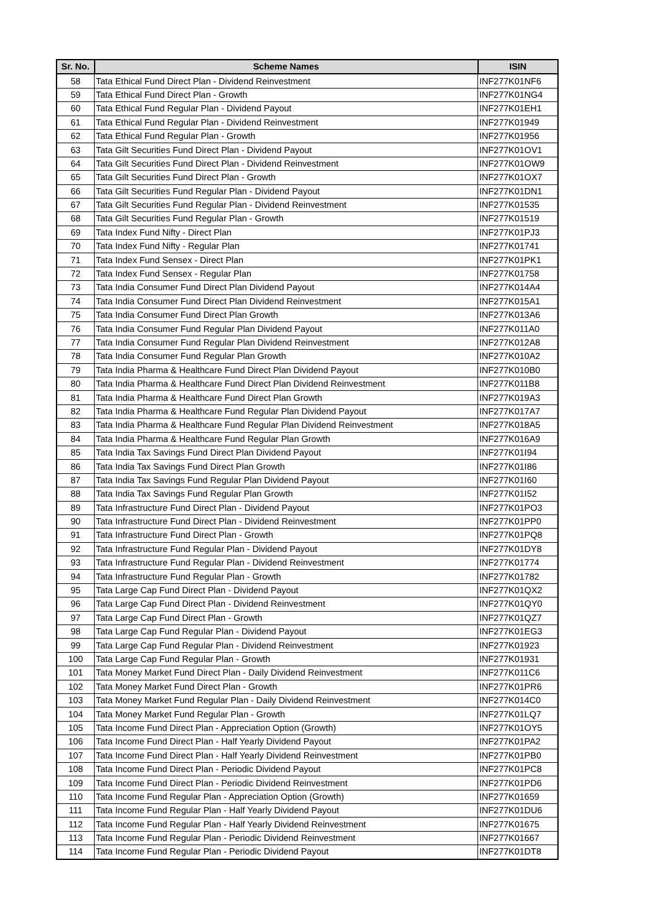| Sr. No. | Scheme Names | ISIN |
| --- | --- | --- |
| 58 | Tata Ethical Fund Direct Plan - Dividend Reinvestment | INF277K01NF6 |
| 59 | Tata Ethical Fund Direct Plan - Growth | INF277K01NG4 |
| 60 | Tata Ethical Fund Regular Plan - Dividend Payout | INF277K01EH1 |
| 61 | Tata Ethical Fund Regular Plan - Dividend Reinvestment | INF277K01949 |
| 62 | Tata Ethical Fund Regular Plan - Growth | INF277K01956 |
| 63 | Tata Gilt Securities Fund Direct Plan - Dividend Payout | INF277K01OV1 |
| 64 | Tata Gilt Securities Fund Direct Plan - Dividend Reinvestment | INF277K01OW9 |
| 65 | Tata Gilt Securities Fund Direct Plan - Growth | INF277K01OX7 |
| 66 | Tata Gilt Securities Fund Regular Plan - Dividend Payout | INF277K01DN1 |
| 67 | Tata Gilt Securities Fund Regular Plan - Dividend Reinvestment | INF277K01535 |
| 68 | Tata Gilt Securities Fund Regular Plan - Growth | INF277K01519 |
| 69 | Tata Index Fund Nifty - Direct Plan | INF277K01PJ3 |
| 70 | Tata Index Fund Nifty - Regular Plan | INF277K01741 |
| 71 | Tata Index Fund Sensex - Direct Plan | INF277K01PK1 |
| 72 | Tata Index Fund Sensex - Regular Plan | INF277K01758 |
| 73 | Tata India Consumer Fund Direct Plan Dividend Payout | INF277K014A4 |
| 74 | Tata India Consumer Fund Direct Plan Dividend Reinvestment | INF277K015A1 |
| 75 | Tata India Consumer Fund Direct Plan Growth | INF277K013A6 |
| 76 | Tata India Consumer Fund Regular Plan Dividend Payout | INF277K011A0 |
| 77 | Tata India Consumer Fund Regular Plan Dividend Reinvestment | INF277K012A8 |
| 78 | Tata India Consumer Fund Regular Plan Growth | INF277K010A2 |
| 79 | Tata India Pharma & Healthcare Fund Direct Plan Dividend Payout | INF277K010B0 |
| 80 | Tata India Pharma & Healthcare Fund Direct Plan Dividend Reinvestment | INF277K011B8 |
| 81 | Tata India Pharma & Healthcare Fund Direct Plan Growth | INF277K019A3 |
| 82 | Tata India Pharma & Healthcare Fund Regular Plan Dividend Payout | INF277K017A7 |
| 83 | Tata India Pharma & Healthcare Fund Regular Plan Dividend Reinvestment | INF277K018A5 |
| 84 | Tata India Pharma & Healthcare Fund Regular Plan Growth | INF277K016A9 |
| 85 | Tata India Tax Savings Fund Direct Plan Dividend Payout | INF277K01I94 |
| 86 | Tata India Tax Savings Fund Direct Plan Growth | INF277K01I86 |
| 87 | Tata India Tax Savings Fund Regular Plan Dividend Payout | INF277K01I60 |
| 88 | Tata India Tax Savings Fund Regular Plan Growth | INF277K01I52 |
| 89 | Tata Infrastructure Fund Direct Plan - Dividend Payout | INF277K01PO3 |
| 90 | Tata Infrastructure Fund Direct Plan - Dividend Reinvestment | INF277K01PP0 |
| 91 | Tata Infrastructure Fund Direct Plan - Growth | INF277K01PQ8 |
| 92 | Tata Infrastructure Fund Regular Plan - Dividend Payout | INF277K01DY8 |
| 93 | Tata Infrastructure Fund Regular Plan - Dividend Reinvestment | INF277K01774 |
| 94 | Tata Infrastructure Fund Regular Plan - Growth | INF277K01782 |
| 95 | Tata Large Cap Fund Direct Plan - Dividend Payout | INF277K01QX2 |
| 96 | Tata Large Cap Fund Direct Plan - Dividend Reinvestment | INF277K01QY0 |
| 97 | Tata Large Cap Fund Direct Plan - Growth | INF277K01QZ7 |
| 98 | Tata Large Cap Fund Regular Plan - Dividend Payout | INF277K01EG3 |
| 99 | Tata Large Cap Fund Regular Plan - Dividend Reinvestment | INF277K01923 |
| 100 | Tata Large Cap Fund Regular Plan - Growth | INF277K01931 |
| 101 | Tata Money Market Fund Direct Plan - Daily Dividend Reinvestment | INF277K011C6 |
| 102 | Tata Money Market Fund Direct Plan - Growth | INF277K01PR6 |
| 103 | Tata Money Market Fund Regular Plan - Daily Dividend Reinvestment | INF277K014C0 |
| 104 | Tata Money Market Fund Regular Plan - Growth | INF277K01LQ7 |
| 105 | Tata Income Fund Direct Plan - Appreciation Option (Growth) | INF277K01OY5 |
| 106 | Tata Income Fund Direct Plan - Half Yearly Dividend Payout | INF277K01PA2 |
| 107 | Tata Income Fund Direct Plan - Half Yearly Dividend Reinvestment | INF277K01PB0 |
| 108 | Tata Income Fund Direct Plan - Periodic Dividend Payout | INF277K01PC8 |
| 109 | Tata Income Fund Direct Plan - Periodic Dividend Reinvestment | INF277K01PD6 |
| 110 | Tata Income Fund Regular Plan - Appreciation Option (Growth) | INF277K01659 |
| 111 | Tata Income Fund Regular Plan - Half Yearly Dividend Payout | INF277K01DU6 |
| 112 | Tata Income Fund Regular Plan - Half Yearly Dividend Reinvestment | INF277K01675 |
| 113 | Tata Income Fund Regular Plan - Periodic Dividend Reinvestment | INF277K01667 |
| 114 | Tata Income Fund Regular Plan - Periodic Dividend Payout | INF277K01DT8 |